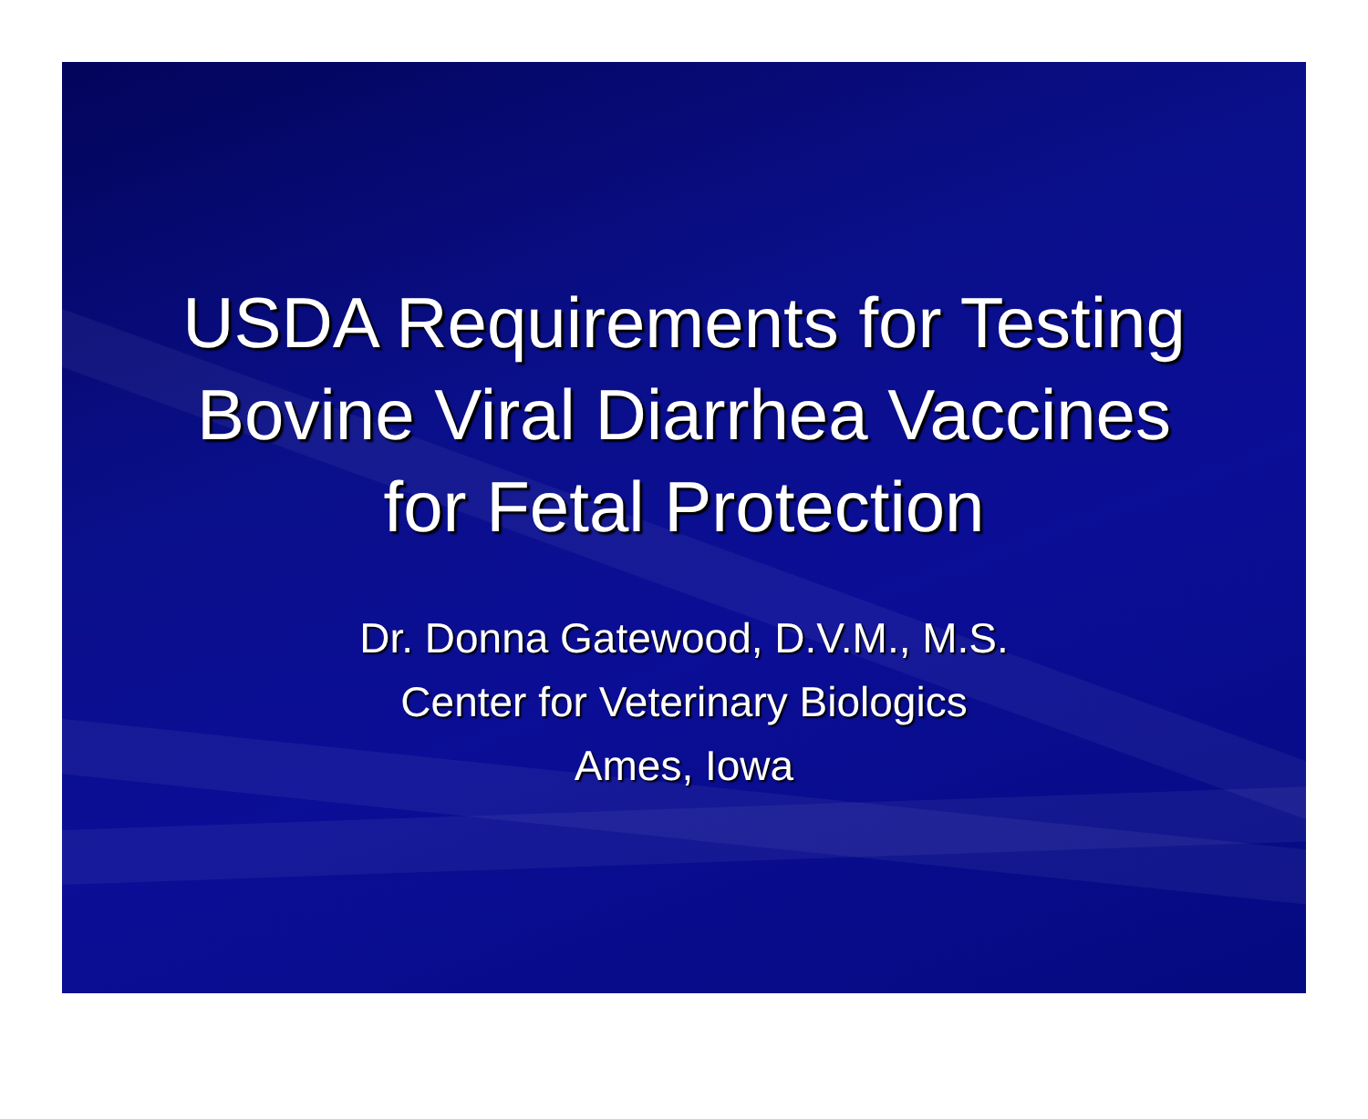USDA Requirements for Testing
Bovine Viral Diarrhea Vaccines
for Fetal Protection
Dr. Donna Gatewood, D.V.M., M.S.
Center for Veterinary Biologics
Ames, Iowa